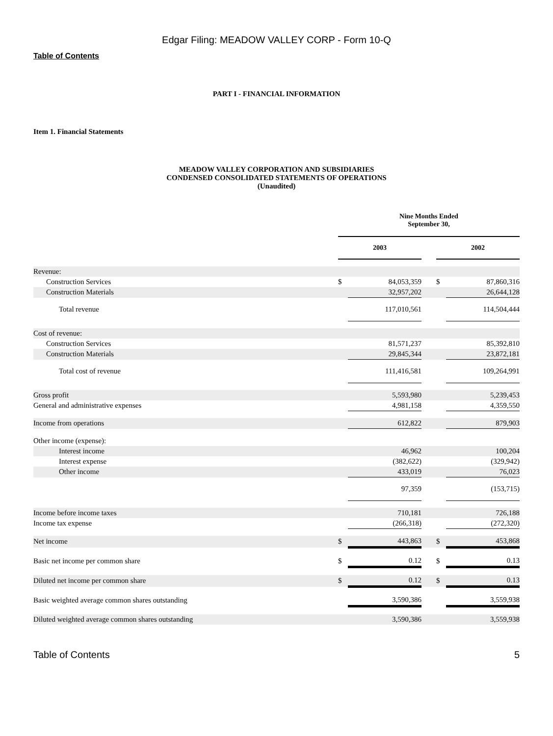Edgar Filing: MEADOW VALLEY CORP - Form 10-Q
Table of Contents
PART I - FINANCIAL INFORMATION
Item 1. Financial Statements
MEADOW VALLEY CORPORATION AND SUBSIDIARIES
CONDENSED CONSOLIDATED STATEMENTS OF OPERATIONS
(Unaudited)
| | Nine Months Ended September 30, | | | | |
| | 2003 | | | 2002 | |
| Revenue: | | | | | |
| Construction Services | $ | 84,053,359 | | $ | 87,860,316 |
| Construction Materials | | 32,957,202 | | | 26,644,128 |
| Total revenue | | 117,010,561 | | | 114,504,444 |
| Cost of revenue: | | | | | |
| Construction Services | | 81,571,237 | | | 85,392,810 |
| Construction Materials | | 29,845,344 | | | 23,872,181 |
| Total cost of revenue | | 111,416,581 | | | 109,264,991 |
| Gross profit | | 5,593,980 | | | 5,239,453 |
| General and administrative expenses | | 4,981,158 | | | 4,359,550 |
| Income from operations | | 612,822 | | | 879,903 |
| Other income (expense): | | | | | |
| Interest income | | 46,962 | | | 100,204 |
| Interest expense | | (382,622) | | | (329,942) |
| Other income | | 433,019 | | | 76,023 |
| | | 97,359 | | | (153,715) |
| Income before income taxes | | 710,181 | | | 726,188 |
| Income tax expense | | (266,318) | | | (272,320) |
| Net income | $ | 443,863 | | $ | 453,868 |
| Basic net income per common share | $ | 0.12 | | $ | 0.13 |
| Diluted net income per common share | $ | 0.12 | | $ | 0.13 |
| Basic weighted average common shares outstanding | | 3,590,386 | | | 3,559,938 |
| Diluted weighted average common shares outstanding | | 3,590,386 | | | 3,559,938 |
Table of Contents 5